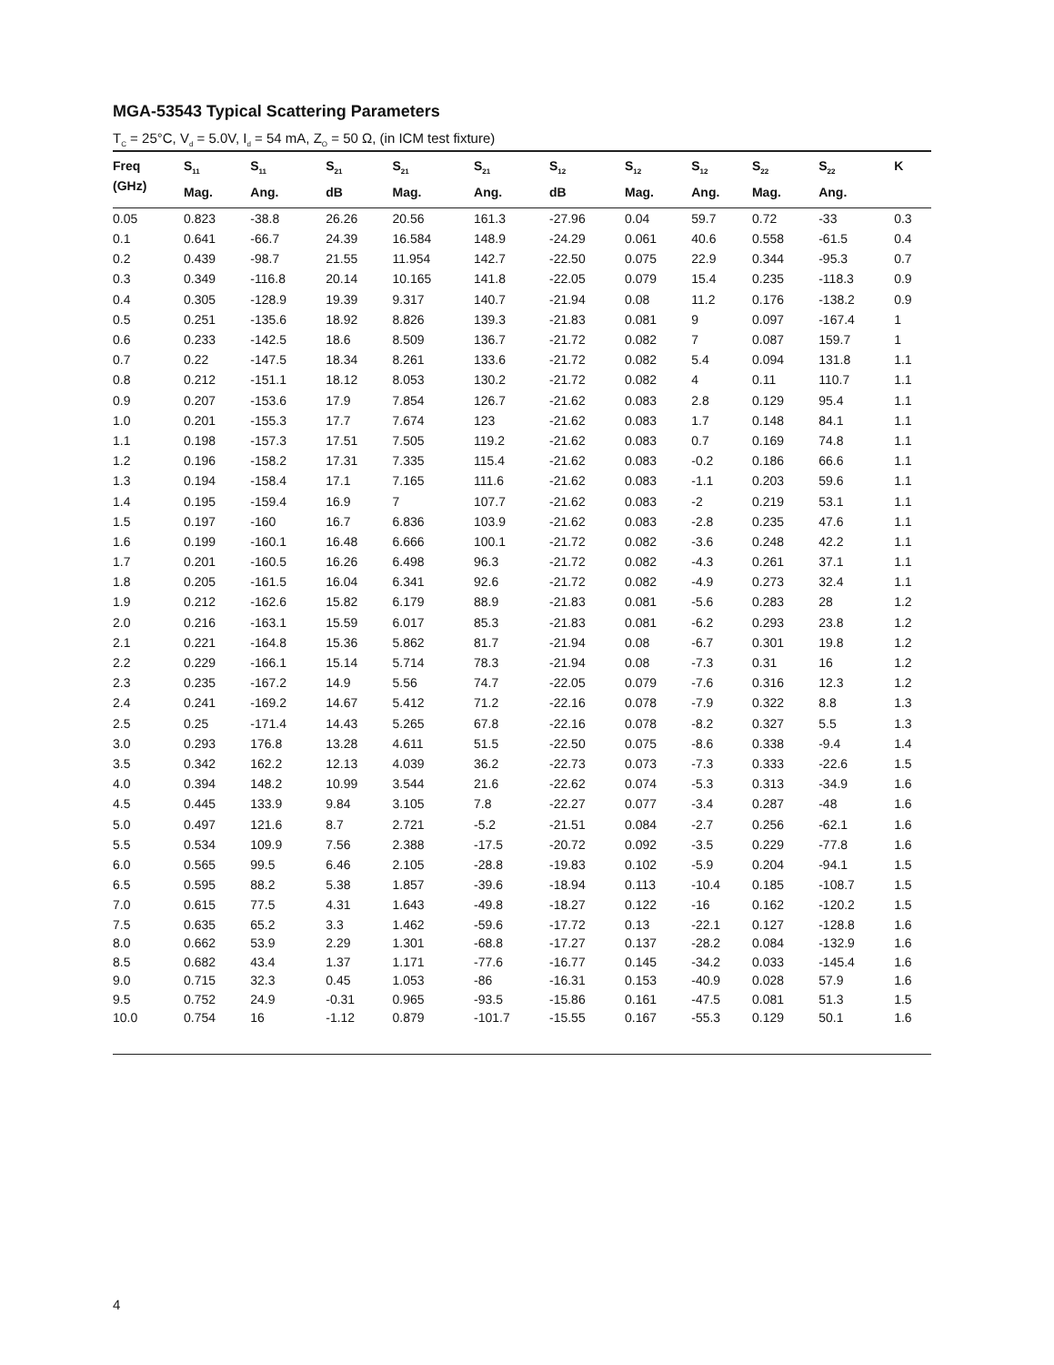MGA-53543 Typical Scattering Parameters
T<sub>C</sub> = 25°C, V<sub>d</sub> = 5.0V, I<sub>d</sub> = 54 mA, Z<sub>O</sub> = 50 Ω, (in ICM test fixture)
| Freq (GHz) | S<sub>11</sub> Mag. | S<sub>11</sub> Ang. | S<sub>21</sub> dB | S<sub>21</sub> Mag. | S<sub>21</sub> Ang. | S<sub>12</sub> dB | S<sub>12</sub> Mag. | S<sub>12</sub> Ang. | S<sub>22</sub> Mag. | S<sub>22</sub> Ang. | K |
| --- | --- | --- | --- | --- | --- | --- | --- | --- | --- | --- | --- |
| 0.05 | 0.823 | -38.8 | 26.26 | 20.56 | 161.3 | -27.96 | 0.04 | 59.7 | 0.72 | -33 | 0.3 |
| 0.1 | 0.641 | -66.7 | 24.39 | 16.584 | 148.9 | -24.29 | 0.061 | 40.6 | 0.558 | -61.5 | 0.4 |
| 0.2 | 0.439 | -98.7 | 21.55 | 11.954 | 142.7 | -22.50 | 0.075 | 22.9 | 0.344 | -95.3 | 0.7 |
| 0.3 | 0.349 | -116.8 | 20.14 | 10.165 | 141.8 | -22.05 | 0.079 | 15.4 | 0.235 | -118.3 | 0.9 |
| 0.4 | 0.305 | -128.9 | 19.39 | 9.317 | 140.7 | -21.94 | 0.08 | 11.2 | 0.176 | -138.2 | 0.9 |
| 0.5 | 0.251 | -135.6 | 18.92 | 8.826 | 139.3 | -21.83 | 0.081 | 9 | 0.097 | -167.4 | 1 |
| 0.6 | 0.233 | -142.5 | 18.6 | 8.509 | 136.7 | -21.72 | 0.082 | 7 | 0.087 | 159.7 | 1 |
| 0.7 | 0.22 | -147.5 | 18.34 | 8.261 | 133.6 | -21.72 | 0.082 | 5.4 | 0.094 | 131.8 | 1.1 |
| 0.8 | 0.212 | -151.1 | 18.12 | 8.053 | 130.2 | -21.72 | 0.082 | 4 | 0.11 | 110.7 | 1.1 |
| 0.9 | 0.207 | -153.6 | 17.9 | 7.854 | 126.7 | -21.62 | 0.083 | 2.8 | 0.129 | 95.4 | 1.1 |
| 1.0 | 0.201 | -155.3 | 17.7 | 7.674 | 123 | -21.62 | 0.083 | 1.7 | 0.148 | 84.1 | 1.1 |
| 1.1 | 0.198 | -157.3 | 17.51 | 7.505 | 119.2 | -21.62 | 0.083 | 0.7 | 0.169 | 74.8 | 1.1 |
| 1.2 | 0.196 | -158.2 | 17.31 | 7.335 | 115.4 | -21.62 | 0.083 | -0.2 | 0.186 | 66.6 | 1.1 |
| 1.3 | 0.194 | -158.4 | 17.1 | 7.165 | 111.6 | -21.62 | 0.083 | -1.1 | 0.203 | 59.6 | 1.1 |
| 1.4 | 0.195 | -159.4 | 16.9 | 7 | 107.7 | -21.62 | 0.083 | -2 | 0.219 | 53.1 | 1.1 |
| 1.5 | 0.197 | -160 | 16.7 | 6.836 | 103.9 | -21.62 | 0.083 | -2.8 | 0.235 | 47.6 | 1.1 |
| 1.6 | 0.199 | -160.1 | 16.48 | 6.666 | 100.1 | -21.72 | 0.082 | -3.6 | 0.248 | 42.2 | 1.1 |
| 1.7 | 0.201 | -160.5 | 16.26 | 6.498 | 96.3 | -21.72 | 0.082 | -4.3 | 0.261 | 37.1 | 1.1 |
| 1.8 | 0.205 | -161.5 | 16.04 | 6.341 | 92.6 | -21.72 | 0.082 | -4.9 | 0.273 | 32.4 | 1.1 |
| 1.9 | 0.212 | -162.6 | 15.82 | 6.179 | 88.9 | -21.83 | 0.081 | -5.6 | 0.283 | 28 | 1.2 |
| 2.0 | 0.216 | -163.1 | 15.59 | 6.017 | 85.3 | -21.83 | 0.081 | -6.2 | 0.293 | 23.8 | 1.2 |
| 2.1 | 0.221 | -164.8 | 15.36 | 5.862 | 81.7 | -21.94 | 0.08 | -6.7 | 0.301 | 19.8 | 1.2 |
| 2.2 | 0.229 | -166.1 | 15.14 | 5.714 | 78.3 | -21.94 | 0.08 | -7.3 | 0.31 | 16 | 1.2 |
| 2.3 | 0.235 | -167.2 | 14.9 | 5.56 | 74.7 | -22.05 | 0.079 | -7.6 | 0.316 | 12.3 | 1.2 |
| 2.4 | 0.241 | -169.2 | 14.67 | 5.412 | 71.2 | -22.16 | 0.078 | -7.9 | 0.322 | 8.8 | 1.3 |
| 2.5 | 0.25 | -171.4 | 14.43 | 5.265 | 67.8 | -22.16 | 0.078 | -8.2 | 0.327 | 5.5 | 1.3 |
| 3.0 | 0.293 | 176.8 | 13.28 | 4.611 | 51.5 | -22.50 | 0.075 | -8.6 | 0.338 | -9.4 | 1.4 |
| 3.5 | 0.342 | 162.2 | 12.13 | 4.039 | 36.2 | -22.73 | 0.073 | -7.3 | 0.333 | -22.6 | 1.5 |
| 4.0 | 0.394 | 148.2 | 10.99 | 3.544 | 21.6 | -22.62 | 0.074 | -5.3 | 0.313 | -34.9 | 1.6 |
| 4.5 | 0.445 | 133.9 | 9.84 | 3.105 | 7.8 | -22.27 | 0.077 | -3.4 | 0.287 | -48 | 1.6 |
| 5.0 | 0.497 | 121.6 | 8.7 | 2.721 | -5.2 | -21.51 | 0.084 | -2.7 | 0.256 | -62.1 | 1.6 |
| 5.5 | 0.534 | 109.9 | 7.56 | 2.388 | -17.5 | -20.72 | 0.092 | -3.5 | 0.229 | -77.8 | 1.6 |
| 6.0 | 0.565 | 99.5 | 6.46 | 2.105 | -28.8 | -19.83 | 0.102 | -5.9 | 0.204 | -94.1 | 1.5 |
| 6.5 | 0.595 | 88.2 | 5.38 | 1.857 | -39.6 | -18.94 | 0.113 | -10.4 | 0.185 | -108.7 | 1.5 |
| 7.0 | 0.615 | 77.5 | 4.31 | 1.643 | -49.8 | -18.27 | 0.122 | -16 | 0.162 | -120.2 | 1.5 |
| 7.5 | 0.635 | 65.2 | 3.3 | 1.462 | -59.6 | -17.72 | 0.13 | -22.1 | 0.127 | -128.8 | 1.6 |
| 8.0 | 0.662 | 53.9 | 2.29 | 1.301 | -68.8 | -17.27 | 0.137 | -28.2 | 0.084 | -132.9 | 1.6 |
| 8.5 | 0.682 | 43.4 | 1.37 | 1.171 | -77.6 | -16.77 | 0.145 | -34.2 | 0.033 | -145.4 | 1.6 |
| 9.0 | 0.715 | 32.3 | 0.45 | 1.053 | -86 | -16.31 | 0.153 | -40.9 | 0.028 | 57.9 | 1.6 |
| 9.5 | 0.752 | 24.9 | -0.31 | 0.965 | -93.5 | -15.86 | 0.161 | -47.5 | 0.081 | 51.3 | 1.5 |
| 10.0 | 0.754 | 16 | -1.12 | 0.879 | -101.7 | -15.55 | 0.167 | -55.3 | 0.129 | 50.1 | 1.6 |
4